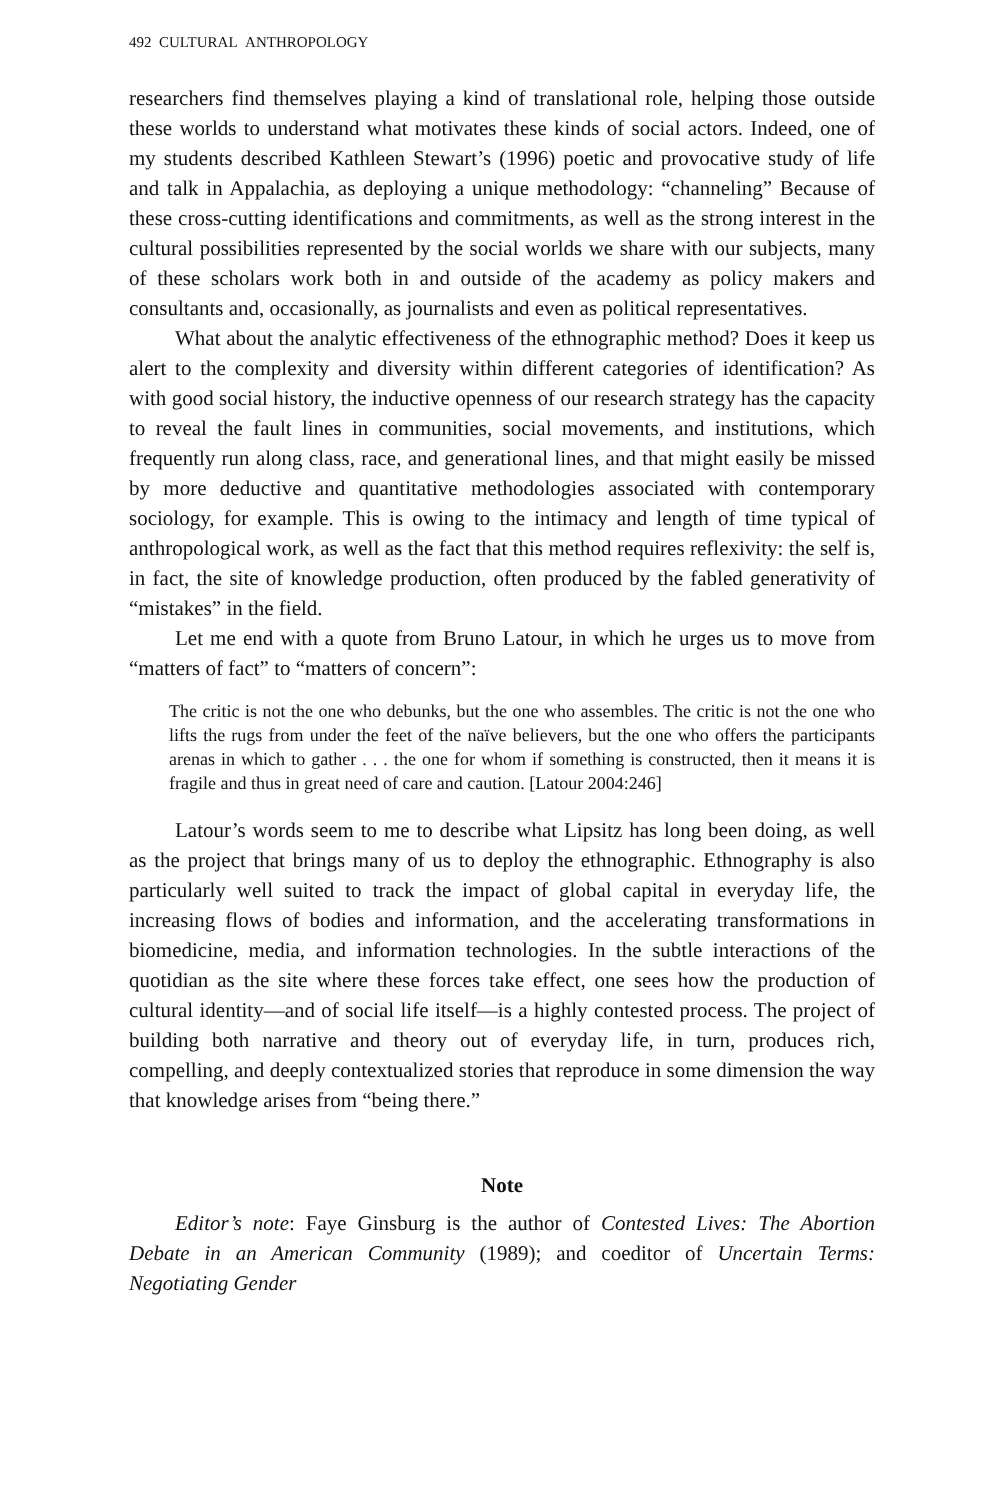492 CULTURAL ANTHROPOLOGY
researchers find themselves playing a kind of translational role, helping those outside these worlds to understand what motivates these kinds of social actors. Indeed, one of my students described Kathleen Stewart’s (1996) poetic and provocative study of life and talk in Appalachia, as deploying a unique methodology: “channeling” Because of these cross-cutting identifications and commitments, as well as the strong interest in the cultural possibilities represented by the social worlds we share with our subjects, many of these scholars work both in and outside of the academy as policy makers and consultants and, occasionally, as journalists and even as political representatives.
What about the analytic effectiveness of the ethnographic method? Does it keep us alert to the complexity and diversity within different categories of identification? As with good social history, the inductive openness of our research strategy has the capacity to reveal the fault lines in communities, social movements, and institutions, which frequently run along class, race, and generational lines, and that might easily be missed by more deductive and quantitative methodologies associated with contemporary sociology, for example. This is owing to the intimacy and length of time typical of anthropological work, as well as the fact that this method requires reflexivity: the self is, in fact, the site of knowledge production, often produced by the fabled generativity of “mistakes” in the field.
Let me end with a quote from Bruno Latour, in which he urges us to move from “matters of fact” to “matters of concern”:
The critic is not the one who debunks, but the one who assembles. The critic is not the one who lifts the rugs from under the feet of the naïve believers, but the one who offers the participants arenas in which to gather . . . the one for whom if something is constructed, then it means it is fragile and thus in great need of care and caution. [Latour 2004:246]
Latour’s words seem to me to describe what Lipsitz has long been doing, as well as the project that brings many of us to deploy the ethnographic. Ethnography is also particularly well suited to track the impact of global capital in everyday life, the increasing flows of bodies and information, and the accelerating transformations in biomedicine, media, and information technologies. In the subtle interactions of the quotidian as the site where these forces take effect, one sees how the production of cultural identity—and of social life itself—is a highly contested process. The project of building both narrative and theory out of everyday life, in turn, produces rich, compelling, and deeply contextualized stories that reproduce in some dimension the way that knowledge arises from “being there.”
Note
Editor’s note: Faye Ginsburg is the author of Contested Lives: The Abortion Debate in an American Community (1989); and coeditor of Uncertain Terms: Negotiating Gender